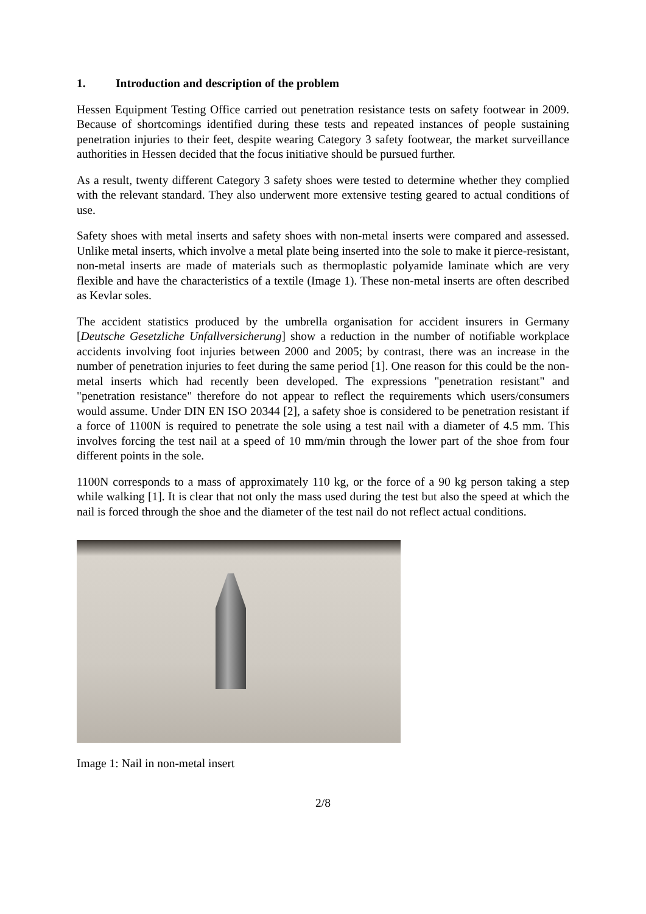1. Introduction and description of the problem
Hessen Equipment Testing Office carried out penetration resistance tests on safety footwear in 2009. Because of shortcomings identified during these tests and repeated instances of people sustaining penetration injuries to their feet, despite wearing Category 3 safety footwear, the market surveillance authorities in Hessen decided that the focus initiative should be pursued further.
As a result, twenty different Category 3 safety shoes were tested to determine whether they complied with the relevant standard. They also underwent more extensive testing geared to actual conditions of use.
Safety shoes with metal inserts and safety shoes with non-metal inserts were compared and assessed. Unlike metal inserts, which involve a metal plate being inserted into the sole to make it pierce-resistant, non-metal inserts are made of materials such as thermoplastic polyamide laminate which are very flexible and have the characteristics of a textile (Image 1). These non-metal inserts are often described as Kevlar soles.
The accident statistics produced by the umbrella organisation for accident insurers in Germany [Deutsche Gesetzliche Unfallversicherung] show a reduction in the number of notifiable workplace accidents involving foot injuries between 2000 and 2005; by contrast, there was an increase in the number of penetration injuries to feet during the same period [1]. One reason for this could be the non-metal inserts which had recently been developed. The expressions "penetration resistant" and "penetration resistance" therefore do not appear to reflect the requirements which users/consumers would assume. Under DIN EN ISO 20344 [2], a safety shoe is considered to be penetration resistant if a force of 1100N is required to penetrate the sole using a test nail with a diameter of 4.5 mm. This involves forcing the test nail at a speed of 10 mm/min through the lower part of the shoe from four different points in the sole.
1100N corresponds to a mass of approximately 110 kg, or the force of a 90 kg person taking a step while walking [1]. It is clear that not only the mass used during the test but also the speed at which the nail is forced through the shoe and the diameter of the test nail do not reflect actual conditions.
Image 1: Nail in non-metal insert
2/8